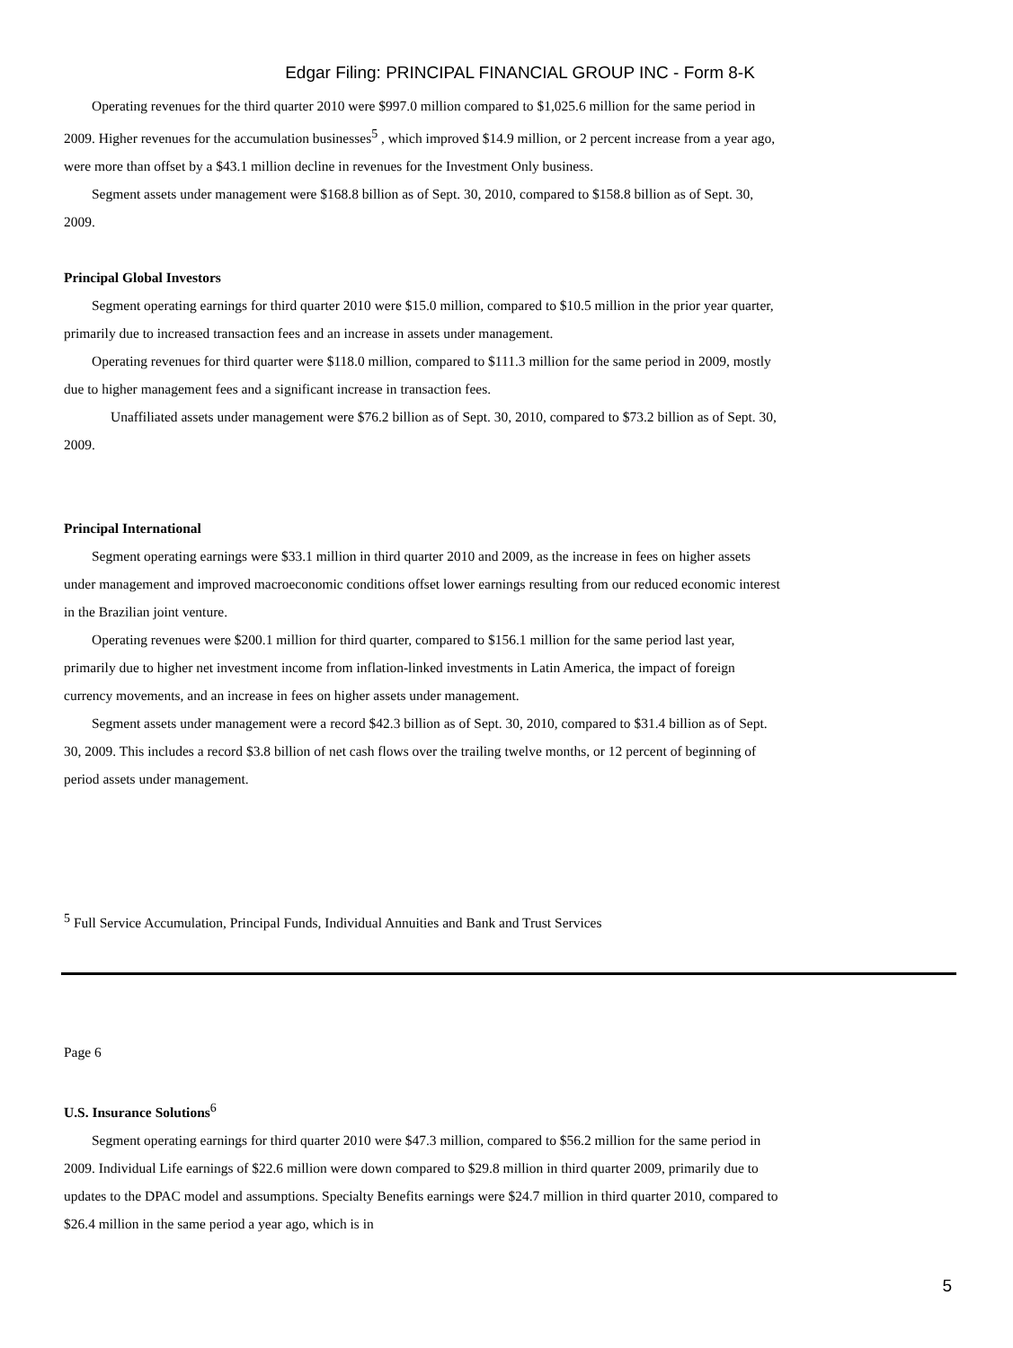Edgar Filing: PRINCIPAL FINANCIAL GROUP INC - Form 8-K
Operating revenues for the third quarter 2010 were $997.0 million compared to $1,025.6 million for the same period in 2009. Higher revenues for the accumulation businesses<sup>5</sup> , which improved $14.9 million, or 2 percent increase from a year ago, were more than offset by a $43.1 million decline in revenues for the Investment Only business.
Segment assets under management were $168.8 billion as of Sept. 30, 2010, compared to $158.8 billion as of Sept. 30, 2009.
Principal Global Investors
Segment operating earnings for third quarter 2010 were $15.0 million, compared to $10.5 million in the prior year quarter, primarily due to increased transaction fees and an increase in assets under management.
Operating revenues for third quarter were $118.0 million, compared to $111.3 million for the same period in 2009, mostly due to higher management fees and a significant increase in transaction fees.
Unaffiliated assets under management were $76.2 billion as of Sept. 30, 2010, compared to $73.2 billion as of Sept. 30, 2009.
Principal International
Segment operating earnings were $33.1 million in third quarter 2010 and 2009, as the increase in fees on higher assets under management and improved macroeconomic conditions offset lower earnings resulting from our reduced economic interest in the Brazilian joint venture.
Operating revenues were $200.1 million for third quarter, compared to $156.1 million for the same period last year, primarily due to higher net investment income from inflation-linked investments in Latin America, the impact of foreign currency movements, and an increase in fees on higher assets under management.
Segment assets under management were a record $42.3 billion as of Sept. 30, 2010, compared to $31.4 billion as of Sept. 30, 2009. This includes a record $3.8 billion of net cash flows over the trailing twelve months, or 12 percent of beginning of period assets under management.
<sup>5</sup> Full Service Accumulation, Principal Funds, Individual Annuities and Bank and Trust Services
Page 6
U.S. Insurance Solutions<sup>6</sup>
Segment operating earnings for third quarter 2010 were $47.3 million, compared to $56.2 million for the same period in 2009. Individual Life earnings of $22.6 million were down compared to $29.8 million in third quarter 2009, primarily due to updates to the DPAC model and assumptions. Specialty Benefits earnings were $24.7 million in third quarter 2010, compared to $26.4 million in the same period a year ago, which is in
5